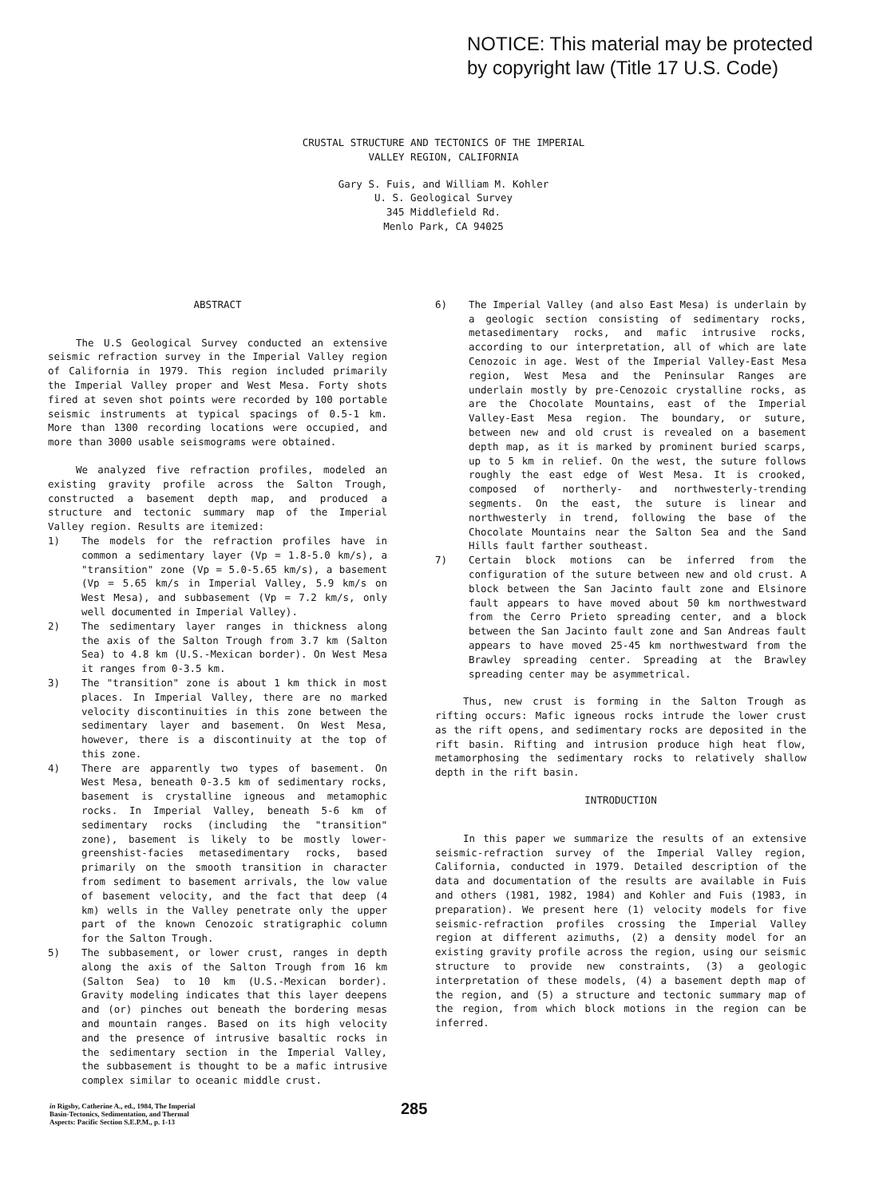NOTICE: This material may be protected
by copyright law (Title 17 U.S. Code)
CRUSTAL STRUCTURE AND TECTONICS OF THE IMPERIAL
VALLEY REGION, CALIFORNIA
Gary S. Fuis, and William M. Kohler
U. S. Geological Survey
345 Middlefield Rd.
Menlo Park, CA 94025
ABSTRACT
The U.S Geological Survey conducted an extensive seismic refraction survey in the Imperial Valley region of California in 1979. This region included primarily the Imperial Valley proper and West Mesa. Forty shots fired at seven shot points were recorded by 100 portable seismic instruments at typical spacings of 0.5-1 km. More than 1300 recording locations were occupied, and more than 3000 usable seismograms were obtained.
We analyzed five refraction profiles, modeled an existing gravity profile across the Salton Trough, constructed a basement depth map, and produced a structure and tectonic summary map of the Imperial Valley region. Results are itemized:
1) The models for the refraction profiles have in common a sedimentary layer (Vp = 1.8-5.0 km/s), a "transition" zone (Vp = 5.0-5.65 km/s), a basement (Vp = 5.65 km/s in Imperial Valley, 5.9 km/s on West Mesa), and subbasement (Vp = 7.2 km/s, only well documented in Imperial Valley).
2) The sedimentary layer ranges in thickness along the axis of the Salton Trough from 3.7 km (Salton Sea) to 4.8 km (U.S.-Mexican border). On West Mesa it ranges from 0-3.5 km.
3) The "transition" zone is about 1 km thick in most places. In Imperial Valley, there are no marked velocity discontinuities in this zone between the sedimentary layer and basement. On West Mesa, however, there is a discontinuity at the top of this zone.
4) There are apparently two types of basement. On West Mesa, beneath 0-3.5 km of sedimentary rocks, basement is crystalline igneous and metamophic rocks. In Imperial Valley, beneath 5-6 km of sedimentary rocks (including the "transition" zone), basement is likely to be mostly lower-greenshist-facies metasedimentary rocks, based primarily on the smooth transition in character from sediment to basement arrivals, the low value of basement velocity, and the fact that deep (4 km) wells in the Valley penetrate only the upper part of the known Cenozoic stratigraphic column for the Salton Trough.
5) The subbasement, or lower crust, ranges in depth along the axis of the Salton Trough from 16 km (Salton Sea) to 10 km (U.S.-Mexican border). Gravity modeling indicates that this layer deepens and (or) pinches out beneath the bordering mesas and mountain ranges. Based on its high velocity and the presence of intrusive basaltic rocks in the sedimentary section in the Imperial Valley, the subbasement is thought to be a mafic intrusive complex similar to oceanic middle crust.
6) The Imperial Valley (and also East Mesa) is underlain by a geologic section consisting of sedimentary rocks, metasedimentary rocks, and mafic intrusive rocks, according to our interpretation, all of which are late Cenozoic in age. West of the Imperial Valley-East Mesa region, West Mesa and the Peninsular Ranges are underlain mostly by pre-Cenozoic crystalline rocks, as are the Chocolate Mountains, east of the Imperial Valley-East Mesa region. The boundary, or suture, between new and old crust is revealed on a basement depth map, as it is marked by prominent buried scarps, up to 5 km in relief. On the west, the suture follows roughly the east edge of West Mesa. It is crooked, composed of northerly- and northwesterly-trending segments. On the east, the suture is linear and northwesterly in trend, following the base of the Chocolate Mountains near the Salton Sea and the Sand Hills fault farther southeast.
7) Certain block motions can be inferred from the configuration of the suture between new and old crust. A block between the San Jacinto fault zone and Elsinore fault appears to have moved about 50 km northwestward from the Cerro Prieto spreading center, and a block between the San Jacinto fault zone and San Andreas fault appears to have moved 25-45 km northwestward from the Brawley spreading center. Spreading at the Brawley spreading center may be asymmetrical.
Thus, new crust is forming in the Salton Trough as rifting occurs: Mafic igneous rocks intrude the lower crust as the rift opens, and sedimentary rocks are deposited in the rift basin. Rifting and intrusion produce high heat flow, metamorphosing the sedimentary rocks to relatively shallow depth in the rift basin.
INTRODUCTION
In this paper we summarize the results of an extensive seismic-refraction survey of the Imperial Valley region, California, conducted in 1979. Detailed description of the data and documentation of the results are available in Fuis and others (1981, 1982, 1984) and Kohler and Fuis (1983, in preparation). We present here (1) velocity models for five seismic-refraction profiles crossing the Imperial Valley region at different azimuths, (2) a density model for an existing gravity profile across the region, using our seismic structure to provide new constraints, (3) a geologic interpretation of these models, (4) a basement depth map of the region, and (5) a structure and tectonic summary map of the region, from which block motions in the region can be inferred.
in Rigsby, Catherine A., ed., 1984, The Imperial
Basin-Tectonics, Sedimentation, and Thermal
Aspects: Pacific Section S.E.P.M., p. 1-13
285